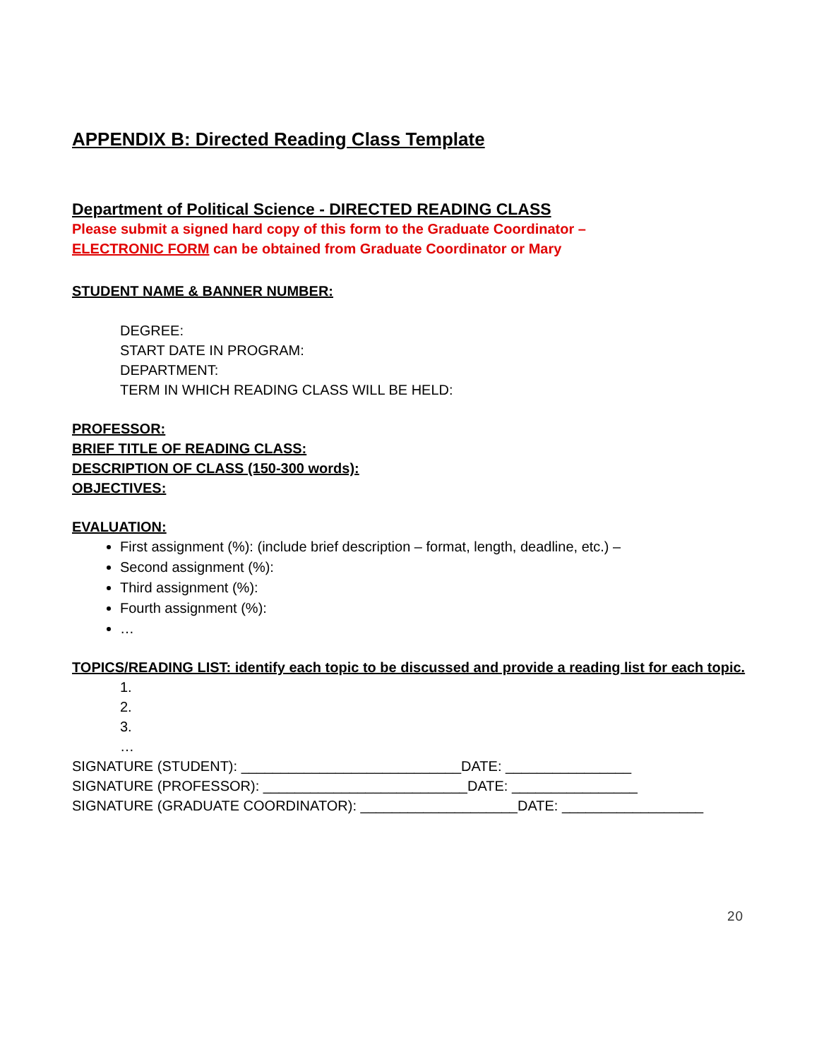APPENDIX B: Directed Reading Class Template
Department of Political Science - DIRECTED READING CLASS
Please submit a signed hard copy of this form to the Graduate Coordinator –
ELECTRONIC FORM can be obtained from Graduate Coordinator or Mary
STUDENT NAME & BANNER NUMBER:
DEGREE:
START DATE IN PROGRAM:
DEPARTMENT:
TERM IN WHICH READING CLASS WILL BE HELD:
PROFESSOR:
BRIEF TITLE OF READING CLASS:
DESCRIPTION OF CLASS (150-300 words):
OBJECTIVES:
EVALUATION:
First assignment (%): (include brief description – format, length, deadline, etc.) –
Second assignment (%):
Third assignment (%):
Fourth assignment (%):
…
TOPICS/READING LIST: identify each topic to be discussed and provide a reading list for each topic.
1.
2.
3.
…
SIGNATURE (STUDENT): ____________________________DATE: ________________
SIGNATURE (PROFESSOR): __________________________DATE: ________________
SIGNATURE (GRADUATE COORDINATOR): ____________________DATE: __________________
20